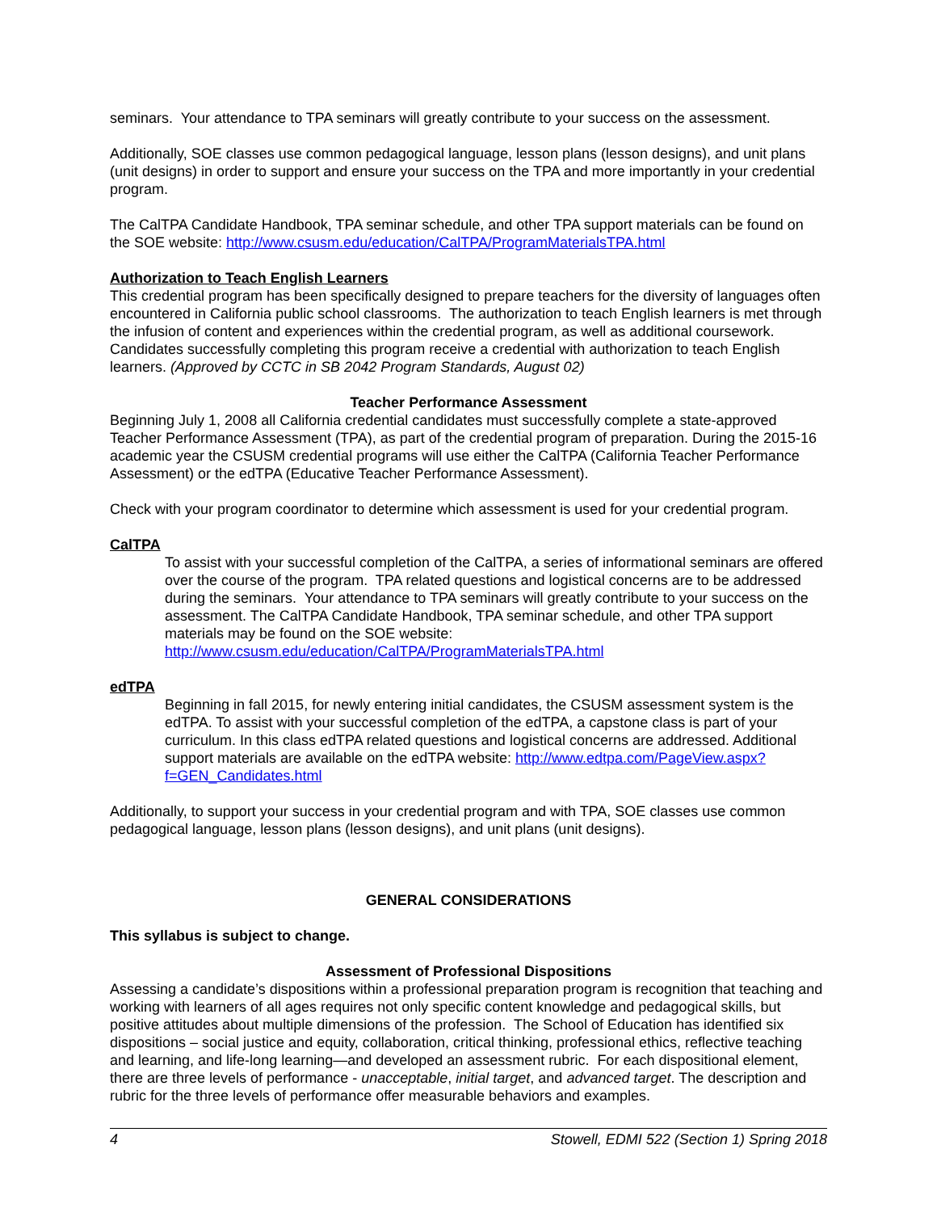seminars. Your attendance to TPA seminars will greatly contribute to your success on the assessment.
Additionally, SOE classes use common pedagogical language, lesson plans (lesson designs), and unit plans (unit designs) in order to support and ensure your success on the TPA and more importantly in your credential program.
The CalTPA Candidate Handbook, TPA seminar schedule, and other TPA support materials can be found on the SOE website: http://www.csusm.edu/education/CalTPA/ProgramMaterialsTPA.html
Authorization to Teach English Learners
This credential program has been specifically designed to prepare teachers for the diversity of languages often encountered in California public school classrooms. The authorization to teach English learners is met through the infusion of content and experiences within the credential program, as well as additional coursework. Candidates successfully completing this program receive a credential with authorization to teach English learners. (Approved by CCTC in SB 2042 Program Standards, August 02)
Teacher Performance Assessment
Beginning July 1, 2008 all California credential candidates must successfully complete a state-approved Teacher Performance Assessment (TPA), as part of the credential program of preparation. During the 2015-16 academic year the CSUSM credential programs will use either the CalTPA (California Teacher Performance Assessment) or the edTPA (Educative Teacher Performance Assessment).
Check with your program coordinator to determine which assessment is used for your credential program.
CalTPA
To assist with your successful completion of the CalTPA, a series of informational seminars are offered over the course of the program. TPA related questions and logistical concerns are to be addressed during the seminars. Your attendance to TPA seminars will greatly contribute to your success on the assessment. The CalTPA Candidate Handbook, TPA seminar schedule, and other TPA support materials may be found on the SOE website: http://www.csusm.edu/education/CalTPA/ProgramMaterialsTPA.html
edTPA
Beginning in fall 2015, for newly entering initial candidates, the CSUSM assessment system is the edTPA. To assist with your successful completion of the edTPA, a capstone class is part of your curriculum. In this class edTPA related questions and logistical concerns are addressed. Additional support materials are available on the edTPA website: http://www.edtpa.com/PageView.aspx?f=GEN_Candidates.html
Additionally, to support your success in your credential program and with TPA, SOE classes use common pedagogical language, lesson plans (lesson designs), and unit plans (unit designs).
GENERAL CONSIDERATIONS
This syllabus is subject to change.
Assessment of Professional Dispositions
Assessing a candidate’s dispositions within a professional preparation program is recognition that teaching and working with learners of all ages requires not only specific content knowledge and pedagogical skills, but positive attitudes about multiple dimensions of the profession. The School of Education has identified six dispositions – social justice and equity, collaboration, critical thinking, professional ethics, reflective teaching and learning, and life-long learning—and developed an assessment rubric. For each dispositional element, there are three levels of performance - unacceptable, initial target, and advanced target. The description and rubric for the three levels of performance offer measurable behaviors and examples.
4 Stowell, EDMI 522 (Section 1) Spring 2018